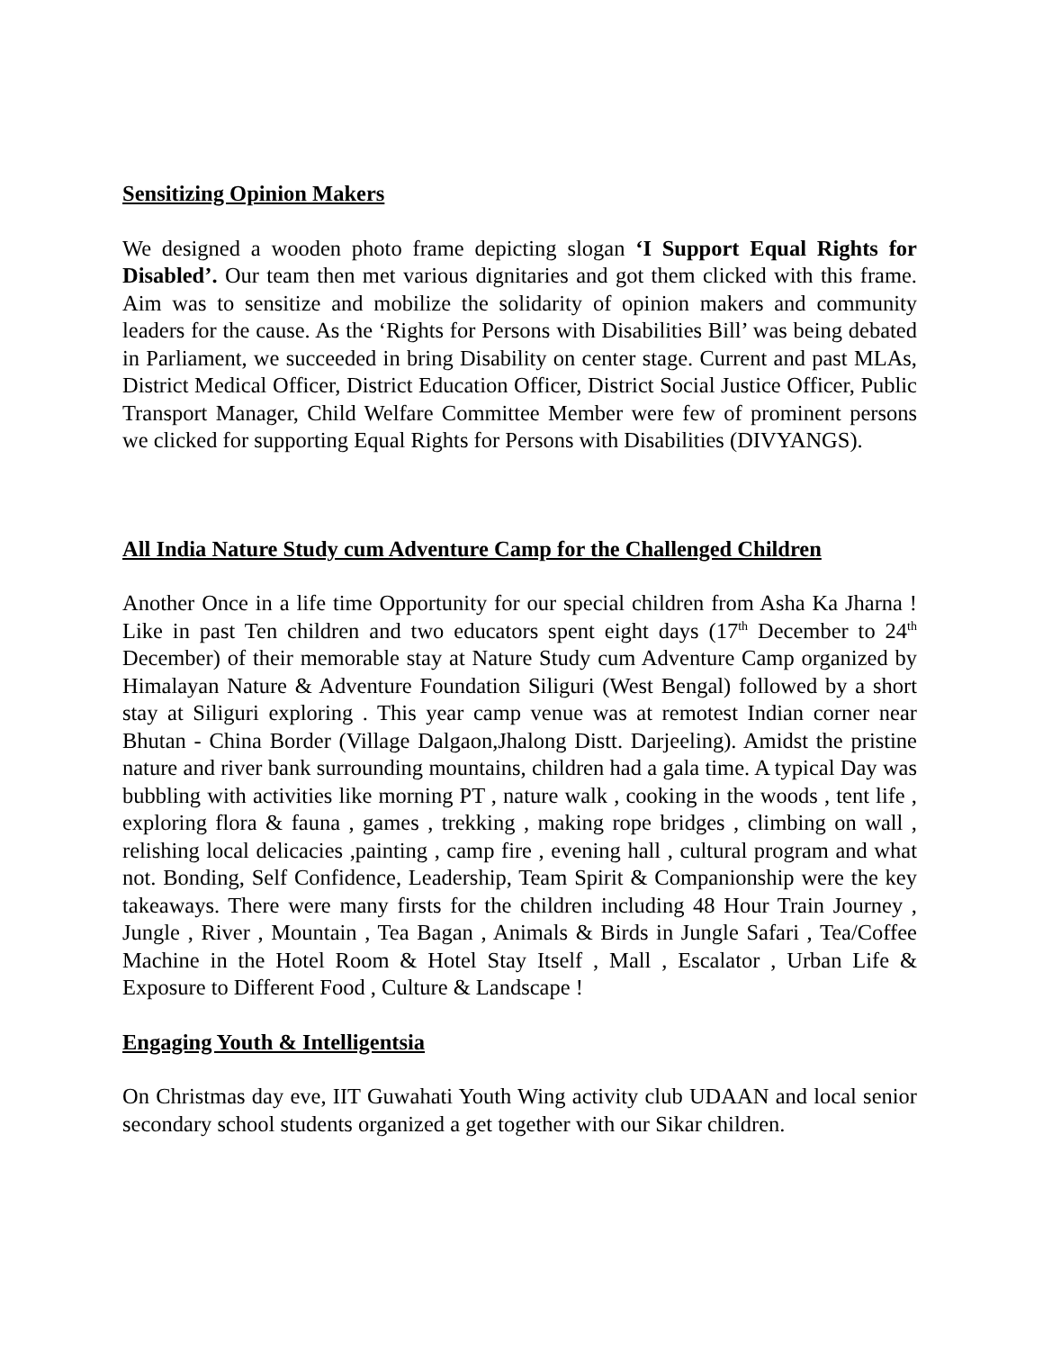Sensitizing Opinion Makers
We designed a wooden photo frame depicting slogan ‘I Support Equal Rights for Disabled’. Our team then met various dignitaries and got them clicked with this frame. Aim was to sensitize and mobilize the solidarity of opinion makers and community leaders for the cause. As the ‘Rights for Persons with Disabilities Bill’ was being debated in Parliament, we succeeded in bring Disability on center stage. Current and past MLAs, District Medical Officer, District Education Officer, District Social Justice Officer, Public Transport Manager, Child Welfare Committee Member were few of prominent persons we clicked for supporting Equal Rights for Persons with Disabilities (DIVYANGS).
All India Nature Study cum Adventure Camp for the Challenged Children
Another Once in a life time Opportunity for our special children from Asha Ka Jharna ! Like in past Ten children and two educators spent eight days (17<sup>th</sup> December to 24<sup>th</sup> December) of their memorable stay at Nature Study cum Adventure Camp organized by Himalayan Nature & Adventure Foundation Siliguri (West Bengal) followed by a short stay at Siliguri exploring . This year camp venue was at remotest Indian corner near Bhutan - China Border (Village Dalgaon,Jhalong Distt. Darjeeling). Amidst the pristine nature and river bank surrounding mountains, children had a gala time. A typical Day was bubbling with activities like morning PT , nature walk , cooking in the woods , tent life , exploring flora & fauna , games , trekking , making rope bridges , climbing on wall , relishing local delicacies ,painting , camp fire , evening hall , cultural program and what not. Bonding, Self Confidence, Leadership, Team Spirit & Companionship were the key takeaways. There were many firsts for the children including 48 Hour Train Journey , Jungle , River , Mountain , Tea Bagan , Animals & Birds in Jungle Safari , Tea/Coffee Machine in the Hotel Room & Hotel Stay Itself , Mall , Escalator , Urban Life & Exposure to Different Food , Culture & Landscape !
Engaging Youth & Intelligentsia
On Christmas day eve, IIT Guwahati Youth Wing activity club UDAAN and local senior secondary school students organized a get together with our Sikar children.